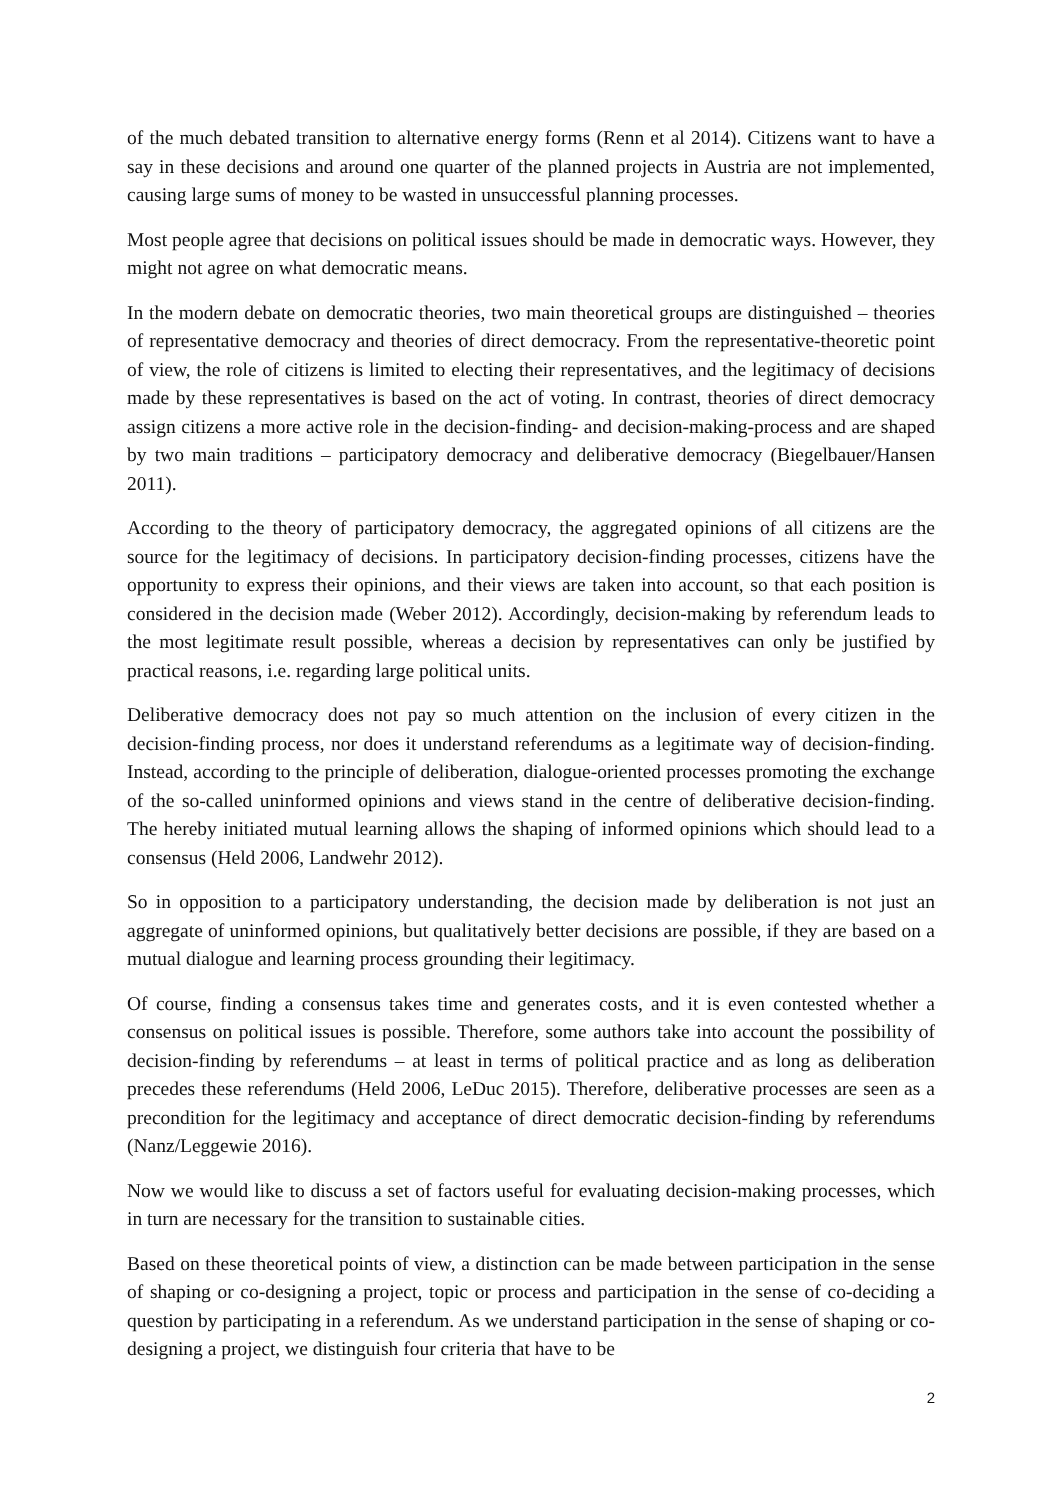of the much debated transition to alternative energy forms (Renn et al 2014). Citizens want to have a say in these decisions and around one quarter of the planned projects in Austria are not implemented, causing large sums of money to be wasted in unsuccessful planning processes.
Most people agree that decisions on political issues should be made in democratic ways. However, they might not agree on what democratic means.
In the modern debate on democratic theories, two main theoretical groups are distinguished – theories of representative democracy and theories of direct democracy. From the representative-theoretic point of view, the role of citizens is limited to electing their representatives, and the legitimacy of decisions made by these representatives is based on the act of voting. In contrast, theories of direct democracy assign citizens a more active role in the decision-finding- and decision-making-process and are shaped by two main traditions – participatory democracy and deliberative democracy (Biegelbauer/Hansen 2011).
According to the theory of participatory democracy, the aggregated opinions of all citizens are the source for the legitimacy of decisions. In participatory decision-finding processes, citizens have the opportunity to express their opinions, and their views are taken into account, so that each position is considered in the decision made (Weber 2012). Accordingly, decision-making by referendum leads to the most legitimate result possible, whereas a decision by representatives can only be justified by practical reasons, i.e. regarding large political units.
Deliberative democracy does not pay so much attention on the inclusion of every citizen in the decision-finding process, nor does it understand referendums as a legitimate way of decision-finding. Instead, according to the principle of deliberation, dialogue-oriented processes promoting the exchange of the so-called uninformed opinions and views stand in the centre of deliberative decision-finding. The hereby initiated mutual learning allows the shaping of informed opinions which should lead to a consensus (Held 2006, Landwehr 2012).
So in opposition to a participatory understanding, the decision made by deliberation is not just an aggregate of uninformed opinions, but qualitatively better decisions are possible, if they are based on a mutual dialogue and learning process grounding their legitimacy.
Of course, finding a consensus takes time and generates costs, and it is even contested whether a consensus on political issues is possible. Therefore, some authors take into account the possibility of decision-finding by referendums – at least in terms of political practice and as long as deliberation precedes these referendums (Held 2006, LeDuc 2015). Therefore, deliberative processes are seen as a precondition for the legitimacy and acceptance of direct democratic decision-finding by referendums (Nanz/Leggewie 2016).
Now we would like to discuss a set of factors useful for evaluating decision-making processes, which in turn are necessary for the transition to sustainable cities.
Based on these theoretical points of view, a distinction can be made between participation in the sense of shaping or co-designing a project, topic or process and participation in the sense of co-deciding a question by participating in a referendum. As we understand participation in the sense of shaping or co-designing a project, we distinguish four criteria that have to be
2